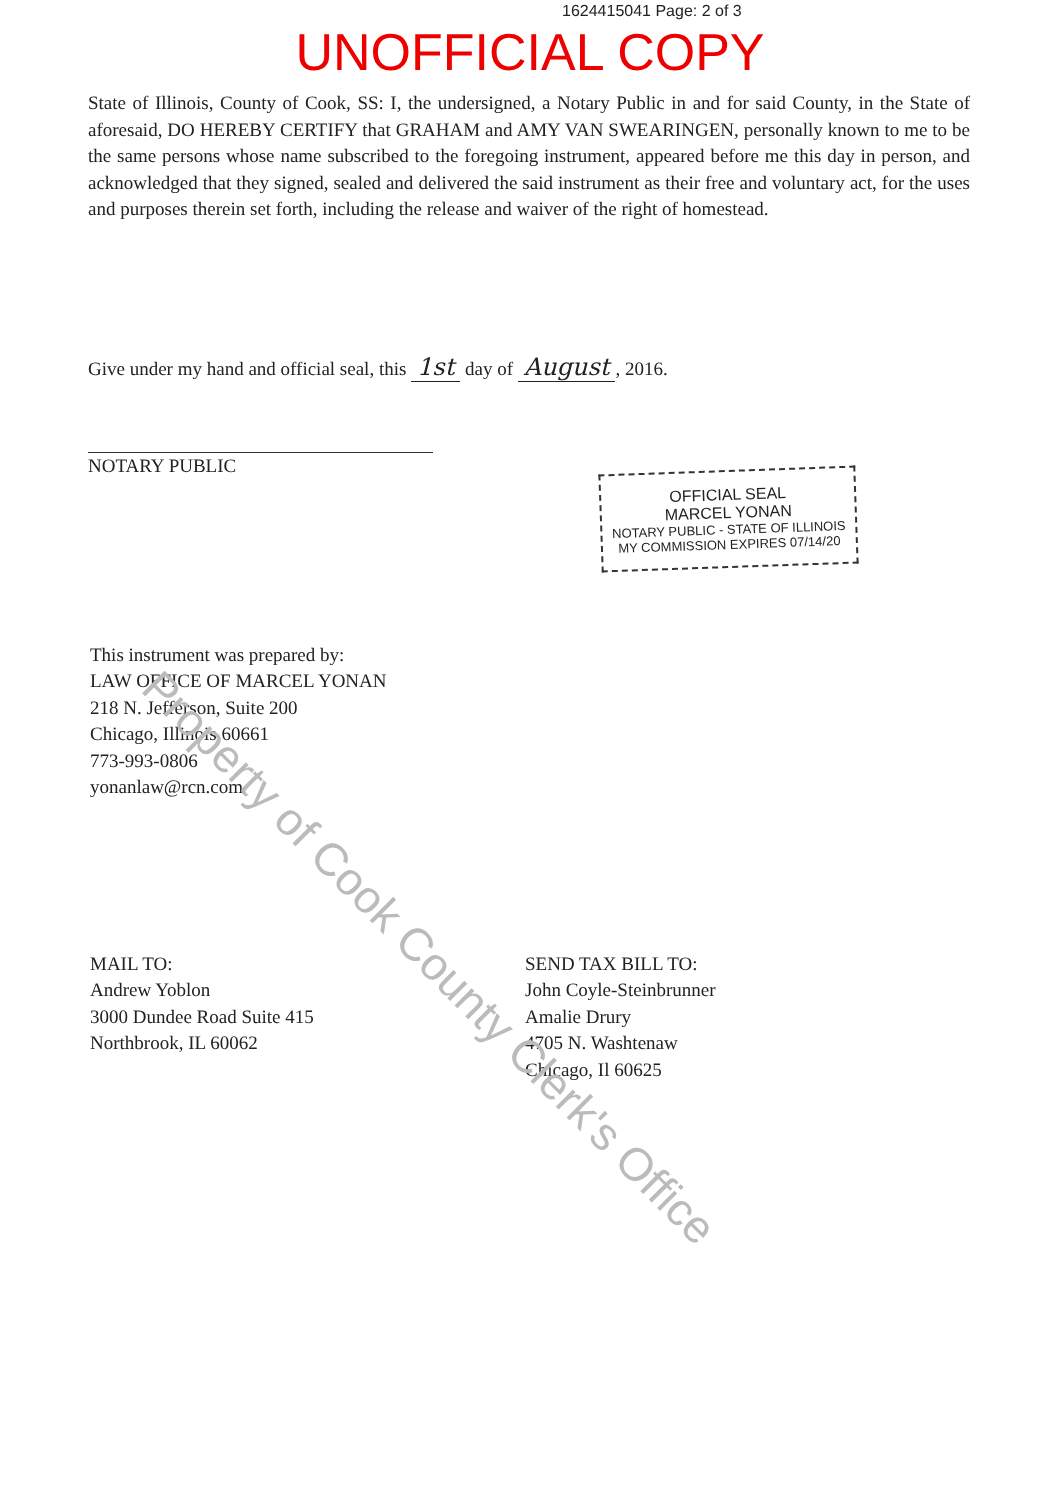1624415041 Page: 2 of 3
UNOFFICIAL COPY
State of Illinois, County of Cook, SS: I, the undersigned, a Notary Public in and for said County, in the State of aforesaid, DO HEREBY CERTIFY that GRAHAM and AMY VAN SWEARINGEN, personally known to me to be the same persons whose name subscribed to the foregoing instrument, appeared before me this day in person, and acknowledged that they signed, sealed and delivered the said instrument as their free and voluntary act, for the uses and purposes therein set forth, including the release and waiver of the right of homestead.
Give under my hand and official seal, this 1st day of August, 2016.
NOTARY PUBLIC
OFFICIAL SEAL
MARCEL YONAN
NOTARY PUBLIC - STATE OF ILLINOIS
MY COMMISSION EXPIRES 07/14/20
This instrument was prepared by:
LAW OFFICE OF MARCEL YONAN
218 N. Jefferson, Suite 200
Chicago, Illinois 60661
773-993-0806
yonanlaw@rcn.com
MAIL TO:
Andrew Yoblon
3000 Dundee Road Suite 415
Northbrook, IL 60062
SEND TAX BILL TO:
John Coyle-Steinbrunner
Amalie Drury
4705 N. Washtenaw
Chicago, Il 60625
Property of Cook County Clerk's Office